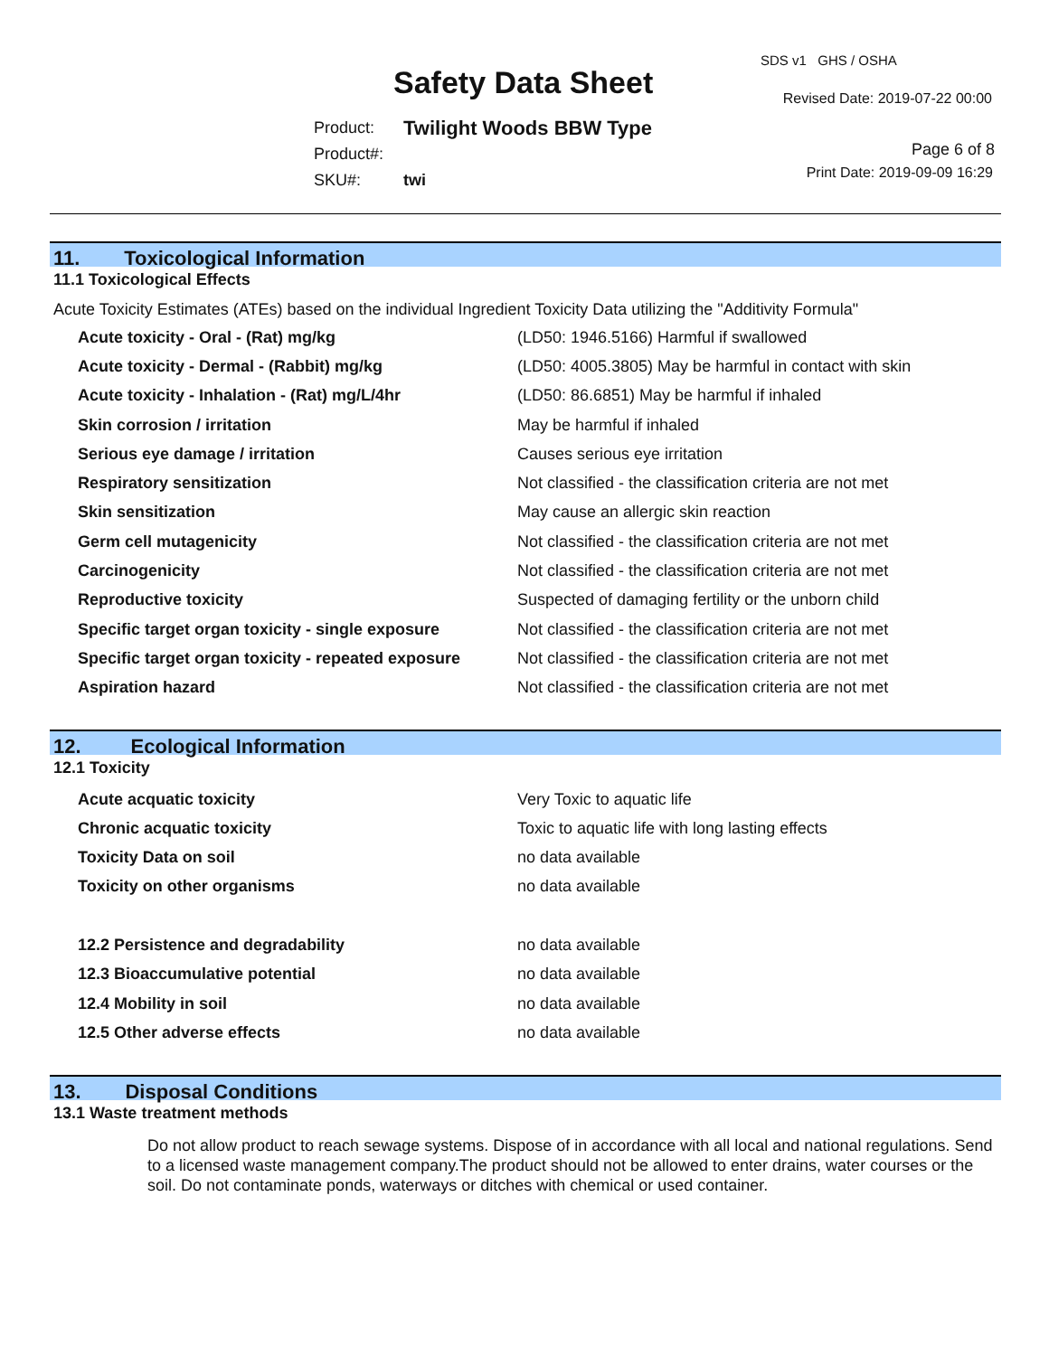Safety Data Sheet
SDS v1 GHS / OSHA
Revised Date: 2019-07-22 00:00
| Product: | Twilight Woods BBW Type |
| Product#: | |
| SKU#: | twi |
Page 6 of 8
Print Date: 2019-09-09 16:29
11. Toxicological Information
11.1 Toxicological Effects
Acute Toxicity Estimates (ATEs) based on the individual Ingredient Toxicity Data utilizing the "Additivity Formula"
| Acute toxicity - Oral - (Rat) mg/kg | (LD50: 1946.5166) Harmful if swallowed |
| Acute toxicity - Dermal - (Rabbit) mg/kg | (LD50: 4005.3805) May be harmful in contact with skin |
| Acute toxicity - Inhalation - (Rat) mg/L/4hr | (LD50: 86.6851) May be harmful if inhaled |
| Skin corrosion / irritation | May be harmful if inhaled |
| Serious eye damage / irritation | Causes serious eye irritation |
| Respiratory sensitization | Not classified - the classification criteria are not met |
| Skin sensitization | May cause an allergic skin reaction |
| Germ cell mutagenicity | Not classified - the classification criteria are not met |
| Carcinogenicity | Not classified - the classification criteria are not met |
| Reproductive toxicity | Suspected of damaging fertility or the unborn child |
| Specific target organ toxicity - single exposure | Not classified - the classification criteria are not met |
| Specific target organ toxicity - repeated exposure | Not classified - the classification criteria are not met |
| Aspiration hazard | Not classified - the classification criteria are not met |
12. Ecological Information
12.1 Toxicity
| Acute acquatic toxicity | Very Toxic to aquatic life |
| Chronic acquatic toxicity | Toxic to aquatic life with long lasting effects |
| Toxicity Data on soil | no data available |
| Toxicity on other organisms | no data available |
| 12.2 Persistence and degradability | no data available |
| 12.3 Bioaccumulative potential | no data available |
| 12.4 Mobility in soil | no data available |
| 12.5 Other adverse effects | no data available |
13. Disposal Conditions
13.1 Waste treatment methods
Do not allow product to reach sewage systems. Dispose of in accordance with all local and national regulations. Send to a licensed waste management company.The product should not be allowed to enter drains, water courses or the soil. Do not contaminate ponds, waterways or ditches with chemical or used container.